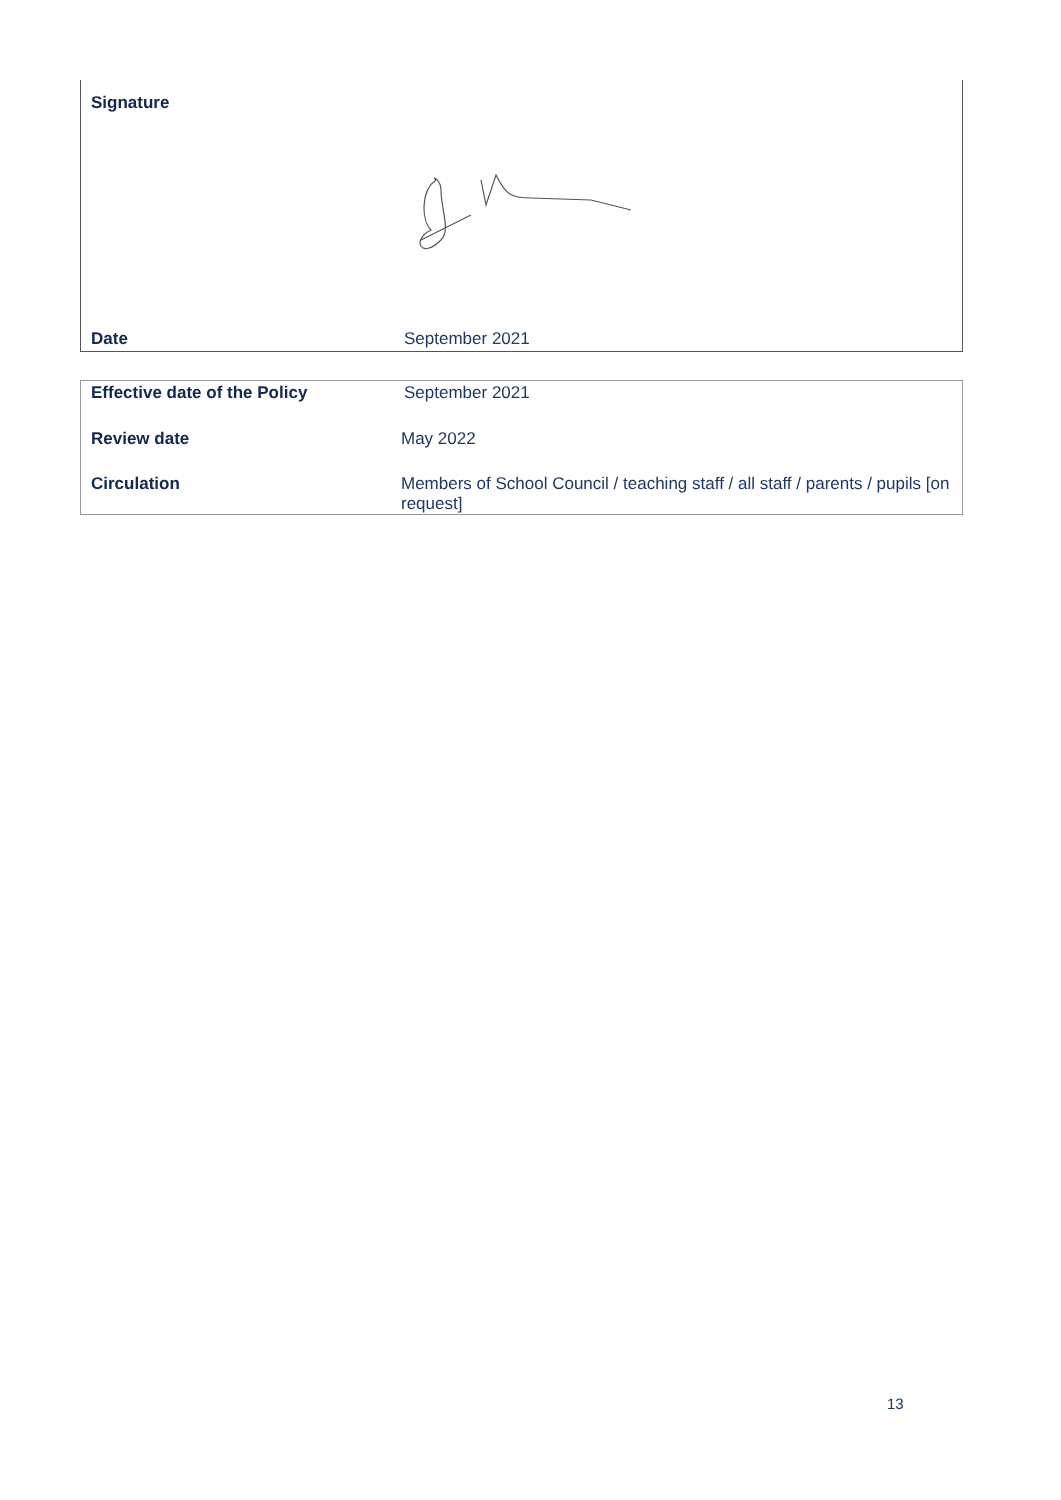| Signature | |
| Date | September 2021 |
| Effective date of the Policy | September 2021 |
| Review date | May 2022 |
| Circulation | Members of School Council / teaching staff / all staff / parents / pupils [on request] |
13